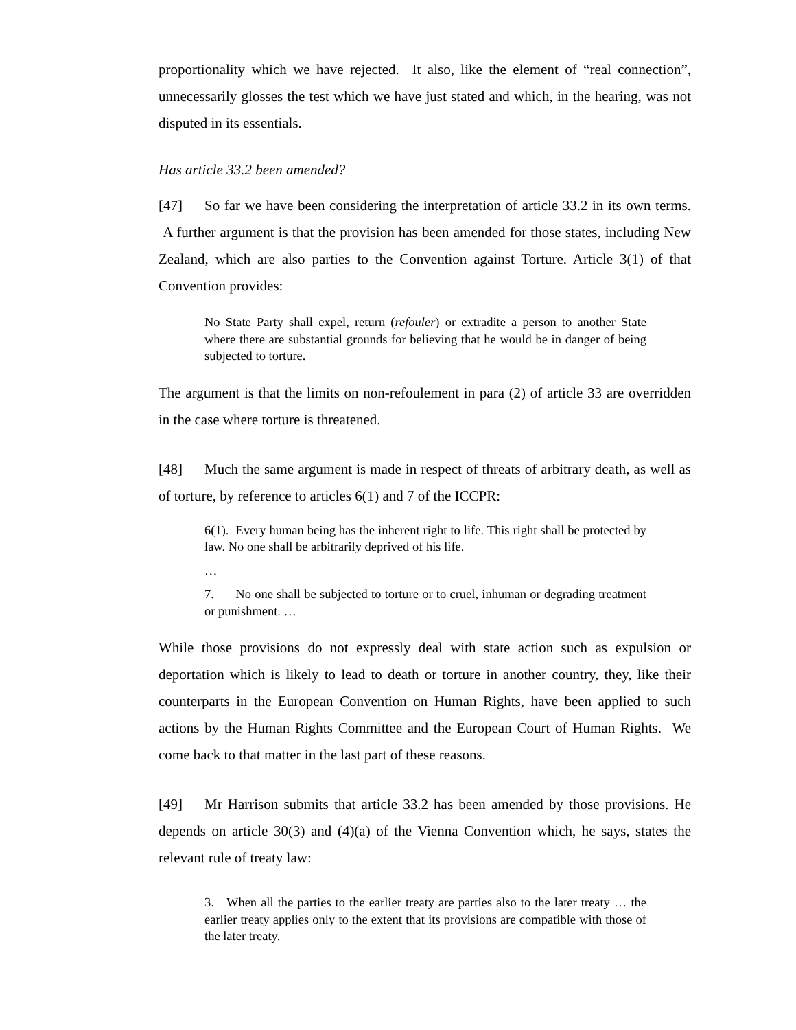proportionality which we have rejected. It also, like the element of “real connection”, unnecessarily glosses the test which we have just stated and which, in the hearing, was not disputed in its essentials.
Has article 33.2 been amended?
[47] So far we have been considering the interpretation of article 33.2 in its own terms. A further argument is that the provision has been amended for those states, including New Zealand, which are also parties to the Convention against Torture. Article 3(1) of that Convention provides:
No State Party shall expel, return (refouler) or extradite a person to another State where there are substantial grounds for believing that he would be in danger of being subjected to torture.
The argument is that the limits on non-refoulement in para (2) of article 33 are overridden in the case where torture is threatened.
[48] Much the same argument is made in respect of threats of arbitrary death, as well as of torture, by reference to articles 6(1) and 7 of the ICCPR:
6(1). Every human being has the inherent right to life. This right shall be protected by law. No one shall be arbitrarily deprived of his life.
…
7. No one shall be subjected to torture or to cruel, inhuman or degrading treatment or punishment. …
While those provisions do not expressly deal with state action such as expulsion or deportation which is likely to lead to death or torture in another country, they, like their counterparts in the European Convention on Human Rights, have been applied to such actions by the Human Rights Committee and the European Court of Human Rights. We come back to that matter in the last part of these reasons.
[49] Mr Harrison submits that article 33.2 has been amended by those provisions. He depends on article 30(3) and (4)(a) of the Vienna Convention which, he says, states the relevant rule of treaty law:
3. When all the parties to the earlier treaty are parties also to the later treaty … the earlier treaty applies only to the extent that its provisions are compatible with those of the later treaty.